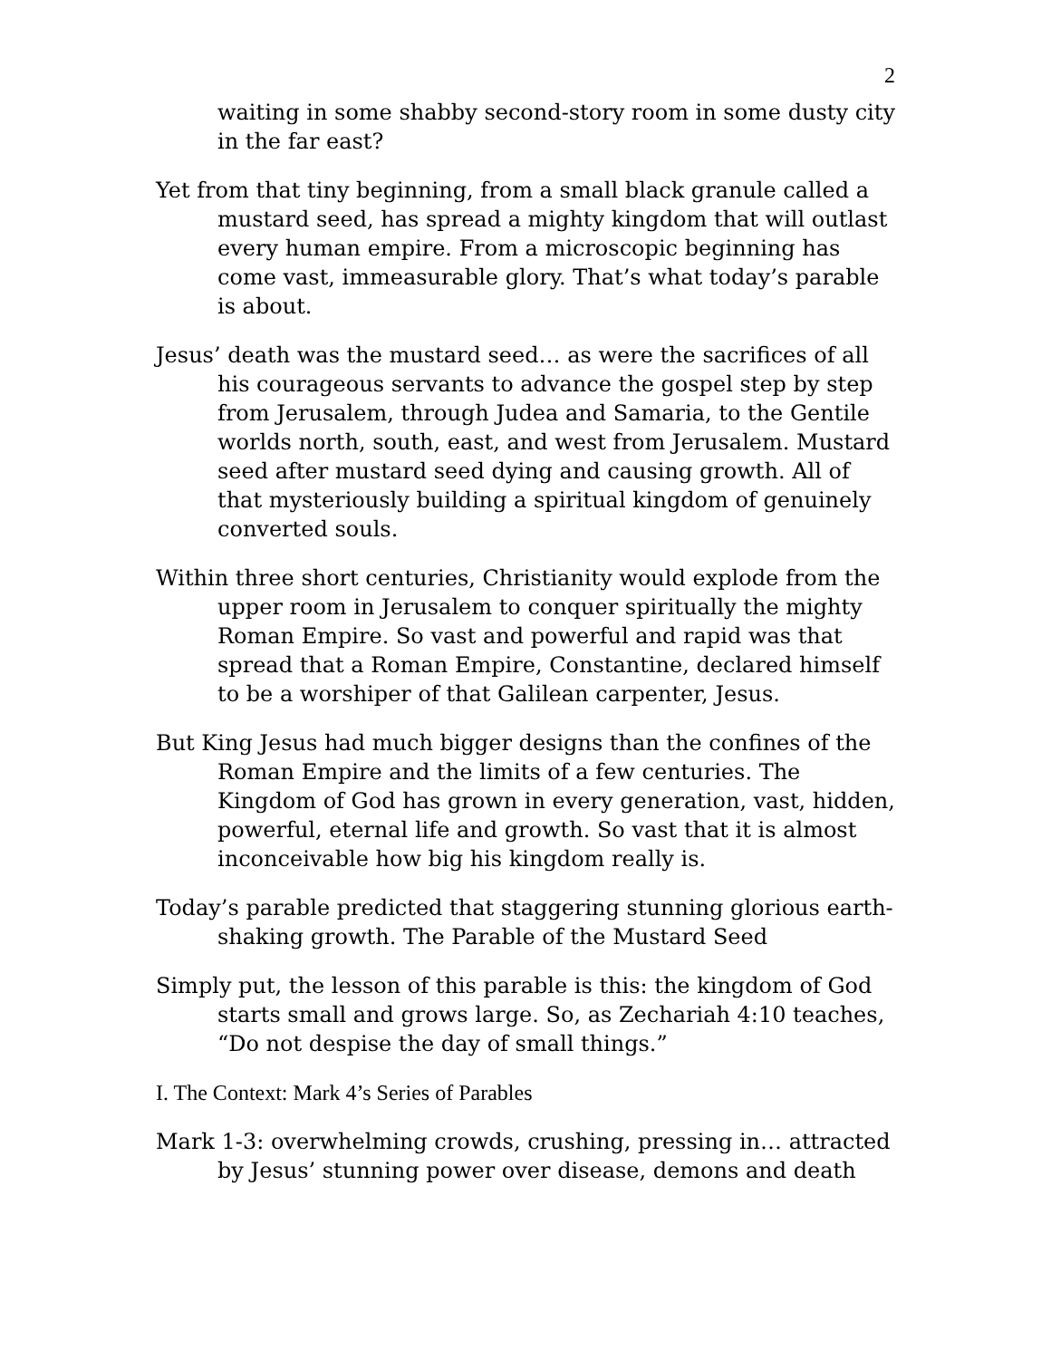2
waiting in some shabby second-story room in some dusty city in the far east?
Yet from that tiny beginning, from a small black granule called a mustard seed, has spread a mighty kingdom that will outlast every human empire. From a microscopic beginning has come vast, immeasurable glory. That’s what today’s parable is about.
Jesus’ death was the mustard seed… as were the sacrifices of all his courageous servants to advance the gospel step by step from Jerusalem, through Judea and Samaria, to the Gentile worlds north, south, east, and west from Jerusalem. Mustard seed after mustard seed dying and causing growth. All of that mysteriously building a spiritual kingdom of genuinely converted souls.
Within three short centuries, Christianity would explode from the upper room in Jerusalem to conquer spiritually the mighty Roman Empire. So vast and powerful and rapid was that spread that a Roman Empire, Constantine, declared himself to be a worshiper of that Galilean carpenter, Jesus.
But King Jesus had much bigger designs than the confines of the Roman Empire and the limits of a few centuries. The Kingdom of God has grown in every generation, vast, hidden, powerful, eternal life and growth. So vast that it is almost inconceivable how big his kingdom really is.
Today’s parable predicted that staggering stunning glorious earth-shaking growth. The Parable of the Mustard Seed
Simply put, the lesson of this parable is this: the kingdom of God starts small and grows large. So, as Zechariah 4:10 teaches, “Do not despise the day of small things.”
I. The Context: Mark 4’s Series of Parables
Mark 1-3: overwhelming crowds, crushing, pressing in… attracted by Jesus’ stunning power over disease, demons and death